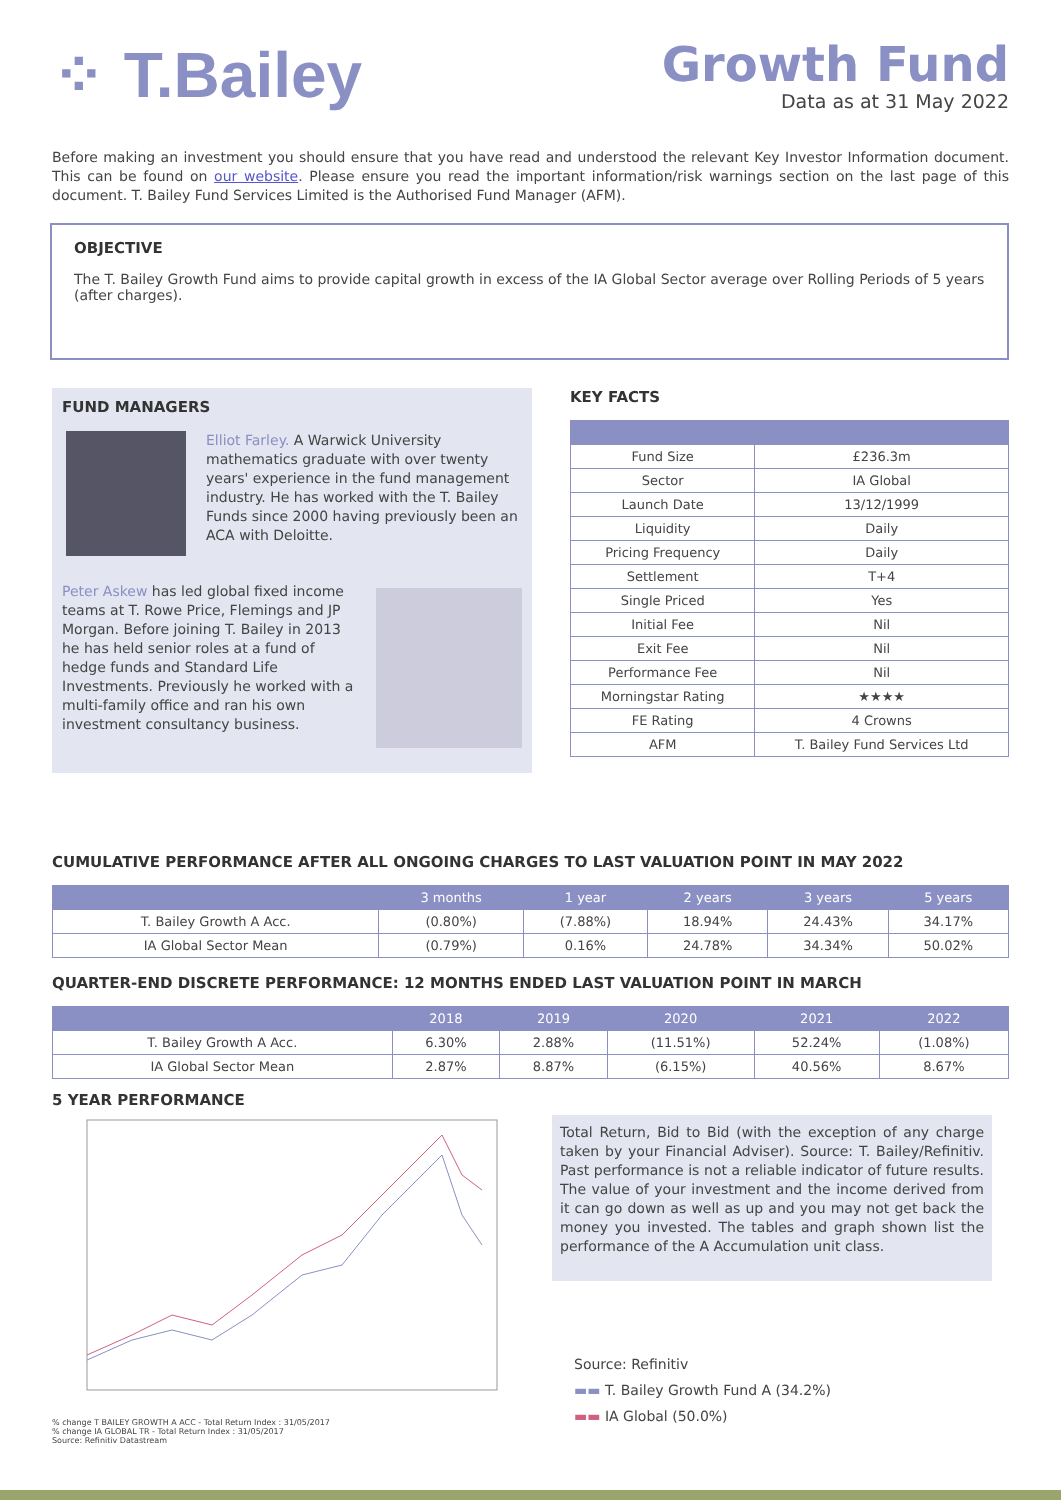⁘ T.Bailey
Growth Fund
Data as at 31 May 2022
Before making an investment you should ensure that you have read and understood the relevant Key Investor Information document. This can be found on our website. Please ensure you read the important information/risk warnings section on the last page of this document. T. Bailey Fund Services Limited is the Authorised Fund Manager (AFM).
OBJECTIVE
The T. Bailey Growth Fund aims to provide capital growth in excess of the IA Global Sector average over Rolling Periods of 5 years (after charges).
FUND MANAGERS
Elliot Farley. A Warwick University mathematics graduate with over twenty years' experience in the fund management industry. He has worked with the T. Bailey Funds since 2000 having previously been an ACA with Deloitte.
Peter Askew has led global fixed income teams at T. Rowe Price, Flemings and JP Morgan. Before joining T. Bailey in 2013 he has held senior roles at a fund of hedge funds and Standard Life Investments. Previously he worked with a multi-family office and ran his own investment consultancy business.
KEY FACTS
| Fund Size | £236.3m |
| Sector | IA Global |
| Launch Date | 13/12/1999 |
| Liquidity | Daily |
| Pricing Frequency | Daily |
| Settlement | T+4 |
| Single Priced | Yes |
| Initial Fee | Nil |
| Exit Fee | Nil |
| Performance Fee | Nil |
| Morningstar Rating | ★★★★ |
| FE Rating | 4 Crowns |
| AFM | T. Bailey Fund Services Ltd |
CUMULATIVE PERFORMANCE AFTER ALL ONGOING CHARGES TO LAST VALUATION POINT IN MAY 2022
| | 3 months | 1 year | 2 years | 3 years | 5 years |
| --- | --- | --- | --- | --- | --- |
| T. Bailey Growth A Acc. | (0.80%) | (7.88%) | 18.94% | 24.43% | 34.17% |
| IA Global Sector Mean | (0.79%) | 0.16% | 24.78% | 34.34% | 50.02% |
QUARTER-END DISCRETE PERFORMANCE: 12 MONTHS ENDED LAST VALUATION POINT IN MARCH
| | 2018 | 2019 | 2020 | 2021 | 2022 |
| --- | --- | --- | --- | --- | --- |
| T. Bailey Growth A Acc. | 6.30% | 2.88% | (11.51%) | 52.24% | (1.08%) |
| IA Global Sector Mean | 2.87% | 8.87% | (6.15%) | 40.56% | 8.67% |
5 YEAR PERFORMANCE
% change T BAILEY GROWTH A ACC - Total Return Index : 31/05/2017
% change IA GLOBAL TR - Total Return Index : 31/05/2017
Source: Refinitiv Datastream
Total Return, Bid to Bid (with the exception of any charge taken by your Financial Adviser). Source: T. Bailey/Refinitiv. Past performance is not a reliable indicator of future results. The value of your investment and the income derived from it can go down as well as up and you may not get back the money you invested. The tables and graph shown list the performance of the A Accumulation unit class.
Source: Refinitiv
▬▬ T. Bailey Growth Fund A (34.2%)
▬▬ IA Global (50.0%)